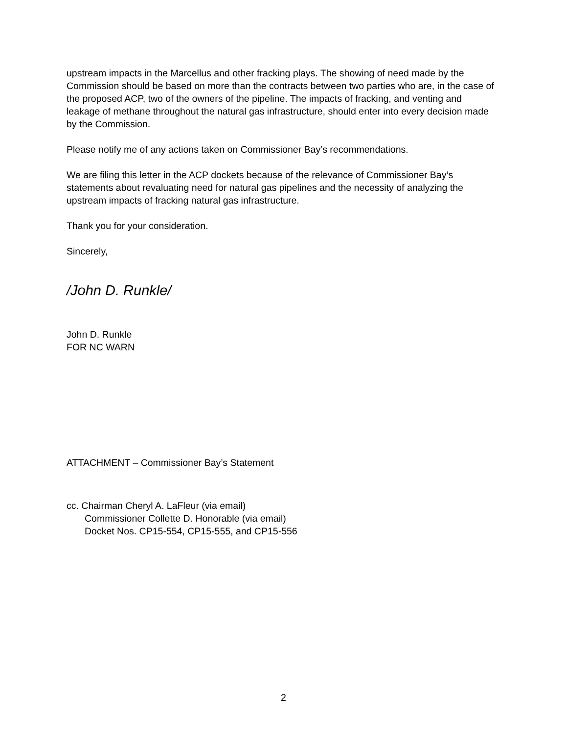upstream impacts in the Marcellus and other fracking plays. The showing of need made by the Commission should be based on more than the contracts between two parties who are, in the case of the proposed ACP, two of the owners of the pipeline. The impacts of fracking, and venting and leakage of methane throughout the natural gas infrastructure, should enter into every decision made by the Commission.
Please notify me of any actions taken on Commissioner Bay’s recommendations.
We are filing this letter in the ACP dockets because of the relevance of Commissioner Bay’s statements about revaluating need for natural gas pipelines and the necessity of analyzing the upstream impacts of fracking natural gas infrastructure.
Thank you for your consideration.
Sincerely,
/John D. Runkle/
John D. Runkle
FOR NC WARN
ATTACHMENT – Commissioner Bay’s Statement
cc. Chairman Cheryl A. LaFleur (via email)
Commissioner Collette D. Honorable (via email)
Docket Nos. CP15-554, CP15-555, and CP15-556
2